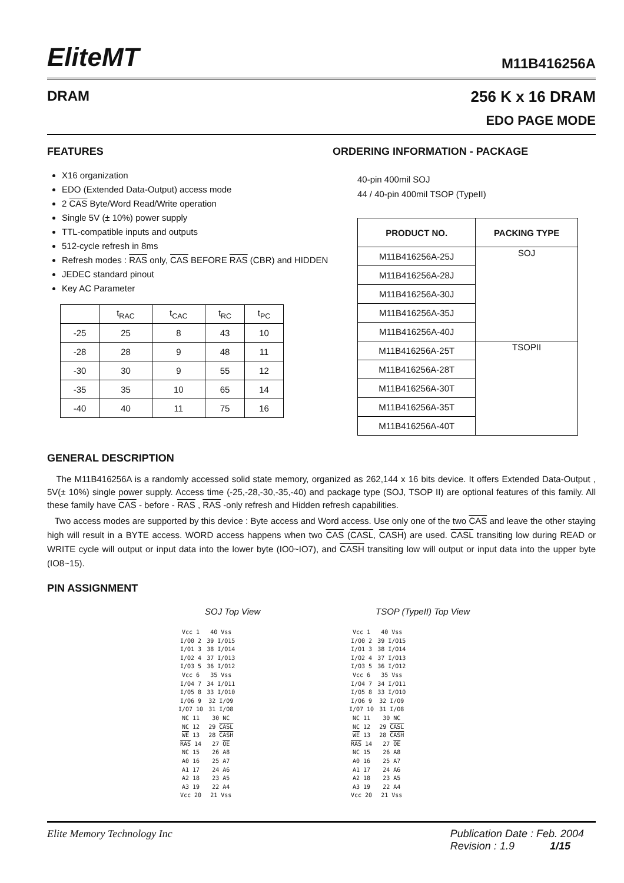EliteMT
M11B416256A
DRAM 256 K x 16 DRAM
EDO PAGE MODE
FEATURES
X16 organization
EDO (Extended Data-Output) access mode
2 CAS Byte/Word Read/Write operation
Single 5V (± 10%) power supply
TTL-compatible inputs and outputs
512-cycle refresh in 8ms
Refresh modes : RAS only, CAS BEFORE RAS (CBR) and HIDDEN
JEDEC standard pinout
Key AC Parameter
| | t<sub>RAC</sub> | t<sub>CAC</sub> | t<sub>RC</sub> | t<sub>PC</sub> |
| --- | --- | --- | --- | --- |
| -25 | 25 | 8 | 43 | 10 |
| -28 | 28 | 9 | 48 | 11 |
| -30 | 30 | 9 | 55 | 12 |
| -35 | 35 | 10 | 65 | 14 |
| -40 | 40 | 11 | 75 | 16 |
ORDERING INFORMATION - PACKAGE
40-pin 400mil SOJ
44 / 40-pin 400mil TSOP (TypeII)
| PRODUCT NO. | PACKING TYPE |
| --- | --- |
| M11B416256A-25J | SOJ |
| M11B416256A-28J | |
| M11B416256A-30J | |
| M11B416256A-35J | |
| M11B416256A-40J | |
| M11B416256A-25T | TSOPII |
| M11B416256A-28T | |
| M11B416256A-30T | |
| M11B416256A-35T | |
| M11B416256A-40T | |
GENERAL DESCRIPTION
The M11B416256A is a randomly accessed solid state memory, organized as 262,144 x 16 bits device. It offers Extended Data-Output , 5V(± 10%) single power supply. Access time (-25,-28,-30,-35,-40) and package type (SOJ, TSOP II) are optional features of this family. All these family have CAS - before - RAS , RAS -only refresh and Hidden refresh capabilities.
Two access modes are supported by this device : Byte access and Word access. Use only one of the two CAS and leave the other staying high will result in a BYTE access. WORD access happens when two CAS (CASL, CASH) are used. CASL transiting low during READ or WRITE cycle will output or input data into the lower byte (IO0~IO7), and CASH transiting low will output or input data into the upper byte (IO8~15).
PIN ASSIGNMENT
SOJ Top View
| Vcc 1 | 40 Vss |
| I/O0 2 | 39 I/O15 |
| I/O1 3 | 38 I/O14 |
| I/O2 4 | 37 I/O13 |
| I/O3 5 | 36 I/O12 |
| Vcc 6 | 35 Vss |
| I/O4 7 | 34 I/O11 |
| I/O5 8 | 33 I/O10 |
| I/O6 9 | 32 I/O9 |
| I/O7 10 | 31 I/O8 |
| NC 11 | 30 NC |
| NC 12 | 29 CASL |
| WE 13 | 28 CASH |
| RAS 14 | 27 OE |
| NC 15 | 26 A8 |
| A0 16 | 25 A7 |
| A1 17 | 24 A6 |
| A2 18 | 23 A5 |
| A3 19 | 22 A4 |
| Vcc 20 | 21 Vss |
TSOP (TypeII) Top View
| Vcc 1 | 40 Vss |
| I/O0 2 | 39 I/O15 |
| I/O1 3 | 38 I/O14 |
| I/O2 4 | 37 I/O13 |
| I/O3 5 | 36 I/O12 |
| Vcc 6 | 35 Vss |
| I/O4 7 | 34 I/O11 |
| I/O5 8 | 33 I/O10 |
| I/O6 9 | 32 I/O9 |
| I/O7 10 | 31 I/O8 |
| NC 11 | 30 NC |
| NC 12 | 29 CASL |
| WE 13 | 28 CASH |
| RAS 14 | 27 OE |
| NC 15 | 26 A8 |
| A0 16 | 25 A7 |
| A1 17 | 24 A6 |
| A2 18 | 23 A5 |
| A3 19 | 22 A4 |
| Vcc 20 | 21 Vss |
Elite Memory Technology Inc Publication Date : Feb. 2004
Revision : 1.9 1/15